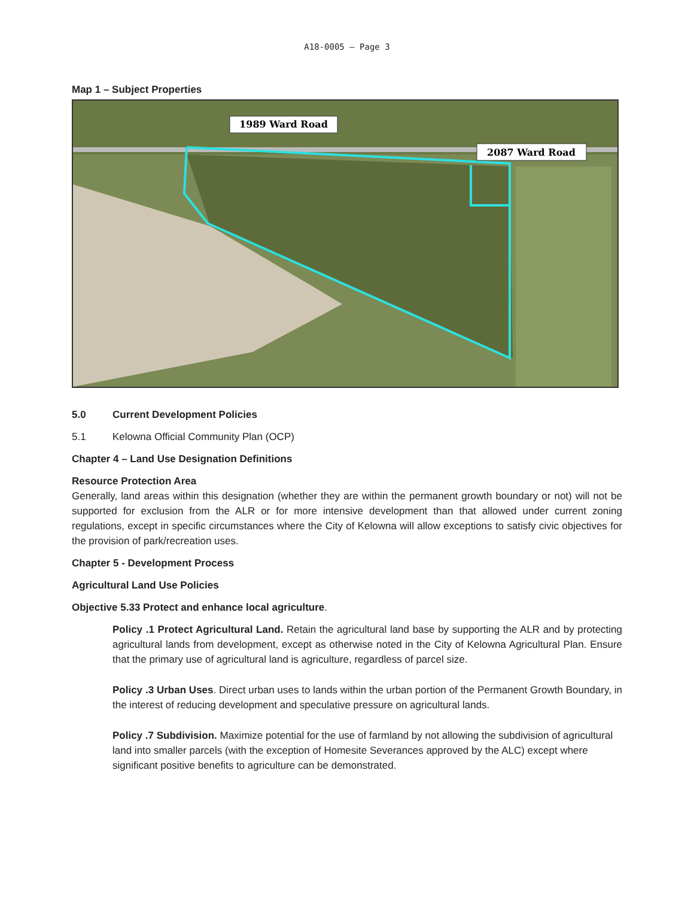A18-0005 – Page 3
Map 1 – Subject Properties
1989 Ward Road
2087 Ward Road
5.0 Current Development Policies
5.1 Kelowna Official Community Plan (OCP)
Chapter 4 – Land Use Designation Definitions
Resource Protection Area
Generally, land areas within this designation (whether they are within the permanent growth boundary or not) will not be supported for exclusion from the ALR or for more intensive development than that allowed under current zoning regulations, except in specific circumstances where the City of Kelowna will allow exceptions to satisfy civic objectives for the provision of park/recreation uses.
Chapter 5 - Development Process
Agricultural Land Use Policies
Objective 5.33 Protect and enhance local agriculture.
Policy .1 Protect Agricultural Land. Retain the agricultural land base by supporting the ALR and by protecting agricultural lands from development, except as otherwise noted in the City of Kelowna Agricultural Plan. Ensure that the primary use of agricultural land is agriculture, regardless of parcel size.
Policy .3 Urban Uses. Direct urban uses to lands within the urban portion of the Permanent Growth Boundary, in the interest of reducing development and speculative pressure on agricultural lands.
Policy .7 Subdivision. Maximize potential for the use of farmland by not allowing the subdivision of agricultural land into smaller parcels (with the exception of Homesite Severances approved by the ALC) except where significant positive benefits to agriculture can be demonstrated.